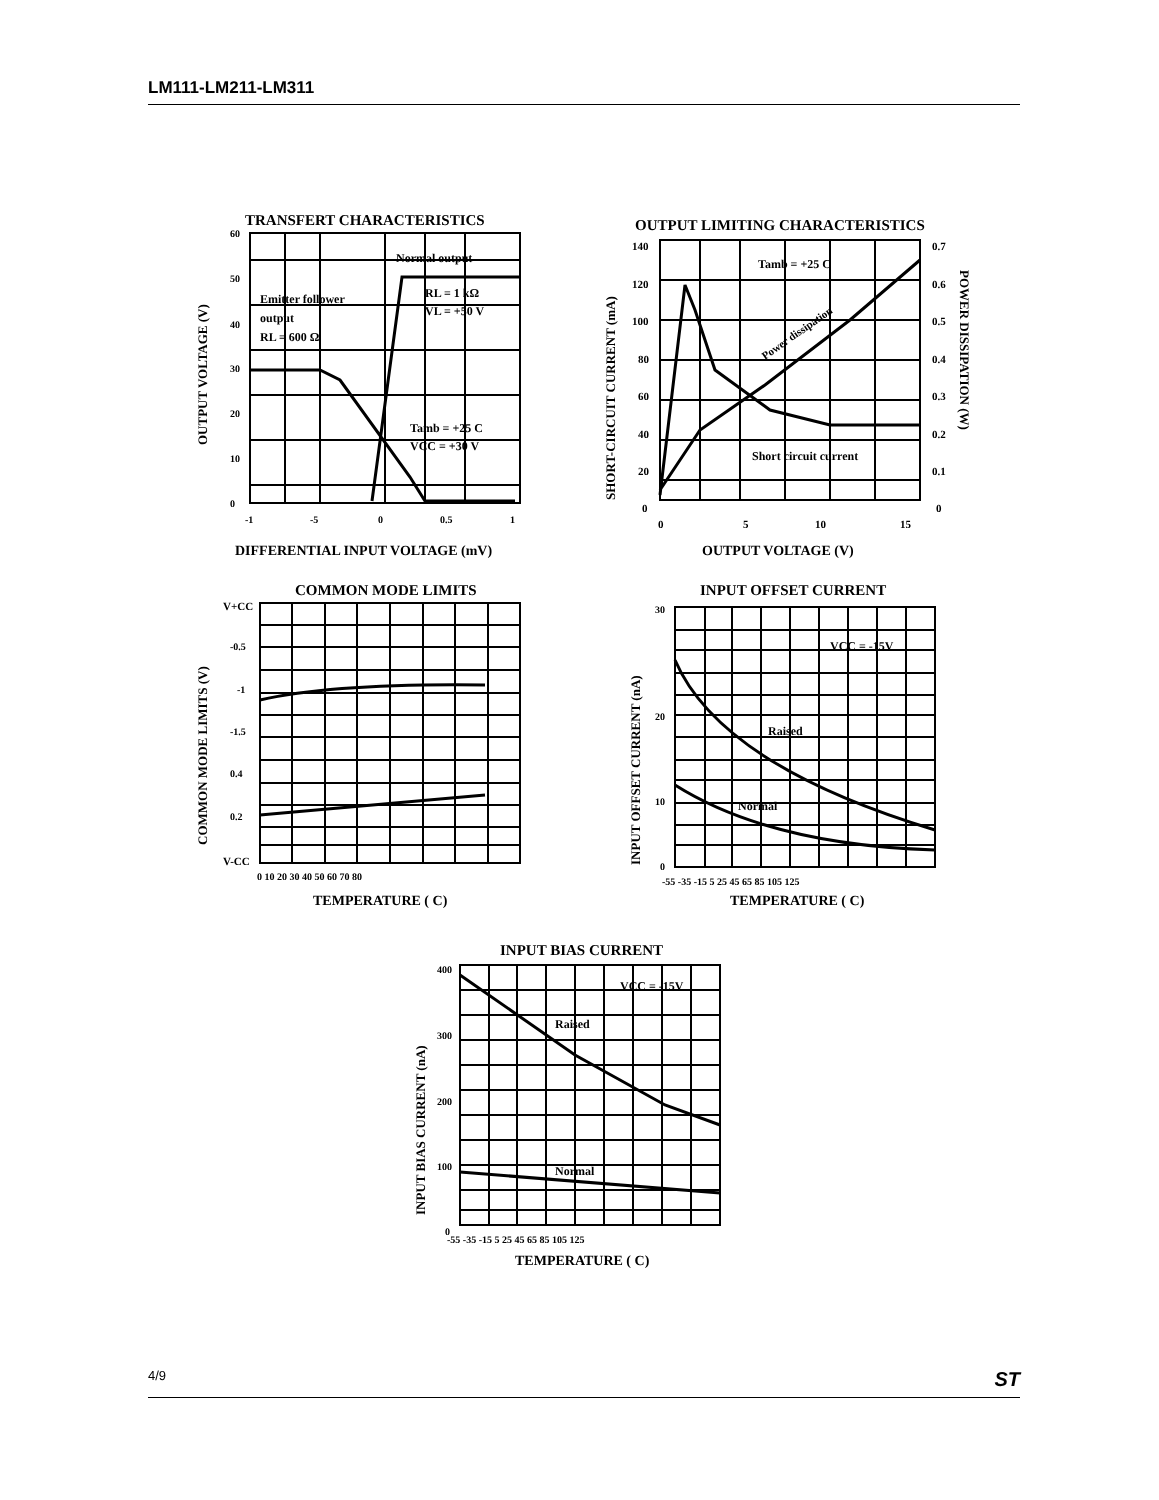LM111-LM211-LM311
TRANSFERT CHARACTERISTICS
60
50
40
30
20
10
0
-1
-5
0
0.5
1
Normal output
Emitter follower
output
RL = 600 Ω
RL = 1 kΩ
VL = +50 V
Tamb = +25 C
VCC = +30 V
DIFFERENTIAL INPUT VOLTAGE (mV)
OUTPUT VOLTAGE (V)
OUTPUT LIMITING CHARACTERISTICS
140
120
100
80
60
40
20
0
0.7
0.6
0.5
0.4
0.3
0.2
0.1
0
0
5
10
15
Tamb = +25 C
Power dissipation
Short circuit current
OUTPUT VOLTAGE (V)
SHORT-CIRCUIT CURRENT (mA)
POWER DISSIPATION (W)
COMMON MODE LIMITS
V+CC
-0.5
-1
-1.5
0.4
0.2
V-CC
0 10 20 30 40 50 60 70 80
TEMPERATURE ( C)
COMMON MODE LIMITS (V)
INPUT OFFSET CURRENT
30
20
10
0
-55 -35 -15 5 25 45 65 85 105 125
VCC = -15V
Raised
Normal
TEMPERATURE ( C)
INPUT OFFSET CURRENT (nA)
INPUT BIAS CURRENT
400
300
200
100
0
-55 -35 -15 5 25 45 65 85 105 125
VCC = -15V
Raised
Normal
TEMPERATURE ( C)
INPUT BIAS CURRENT (nA)
4/9 ST